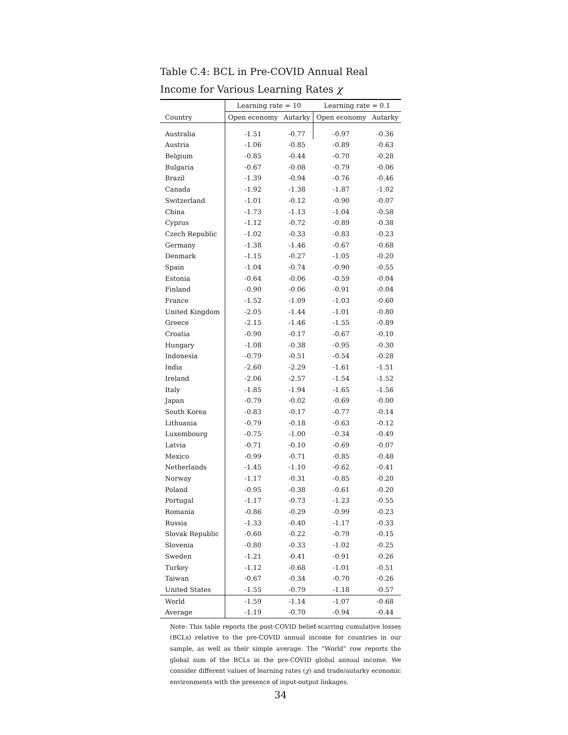Table C.4: BCL in Pre-COVID Annual Real Income for Various Learning Rates χ
| | Learning rate = 10 | | Learning rate = 0.1 | |
| --- | --- | --- | --- | --- |
| Country | Open economy | Autarky | Open economy | Autarky |
| Australia | -1.51 | -0.77 | -0.97 | -0.36 |
| Austria | -1.06 | -0.85 | -0.89 | -0.63 |
| Belgium | -0.85 | -0.44 | -0.70 | -0.28 |
| Bulgaria | -0.67 | -0.08 | -0.79 | -0.06 |
| Brazil | -1.39 | -0.94 | -0.76 | -0.46 |
| Canada | -1.92 | -1.38 | -1.87 | -1.02 |
| Switzerland | -1.01 | -0.12 | -0.90 | -0.07 |
| China | -1.73 | -1.13 | -1.04 | -0.58 |
| Cyprus | -1.12 | -0.72 | -0.89 | -0.38 |
| Czech Republic | -1.02 | -0.33 | -0.83 | -0.23 |
| Germany | -1.38 | -1.46 | -0.67 | -0.68 |
| Denmark | -1.15 | -0.27 | -1.05 | -0.20 |
| Spain | -1.04 | -0.74 | -0.90 | -0.55 |
| Estonia | -0.64 | -0.06 | -0.59 | -0.04 |
| Finland | -0.90 | -0.06 | -0.91 | -0.04 |
| France | -1.52 | -1.09 | -1.03 | -0.60 |
| United Kingdom | -2.05 | -1.44 | -1.01 | -0.80 |
| Greece | -2.15 | -1.46 | -1.55 | -0.89 |
| Croatia | -0.90 | -0.17 | -0.67 | -0.10 |
| Hungary | -1.08 | -0.38 | -0.95 | -0.30 |
| Indonesia | -0.79 | -0.51 | -0.54 | -0.28 |
| India | -2.60 | -2.29 | -1.61 | -1.51 |
| Ireland | -2.06 | -2.57 | -1.54 | -1.52 |
| Italy | -1.85 | -1.94 | -1.65 | -1.56 |
| Japan | -0.79 | -0.02 | -0.69 | -0.00 |
| South Korea | -0.83 | -0.17 | -0.77 | -0.14 |
| Lithuania | -0.79 | -0.18 | -0.63 | -0.12 |
| Luxembourg | -0.75 | -1.00 | -0.34 | -0.49 |
| Latvia | -0.71 | -0.10 | -0.69 | -0.07 |
| Mexico | -0.99 | -0.71 | -0.85 | -0.48 |
| Netherlands | -1.45 | -1.10 | -0.62 | -0.41 |
| Norway | -1.17 | -0.31 | -0.85 | -0.20 |
| Poland | -0.95 | -0.38 | -0.61 | -0.20 |
| Portugal | -1.17 | -0.73 | -1.23 | -0.55 |
| Romania | -0.86 | -0.29 | -0.99 | -0.23 |
| Russia | -1.33 | -0.40 | -1.17 | -0.33 |
| Slovak Republic | -0.60 | -0.22 | -0.79 | -0.15 |
| Slovenia | -0.80 | -0.33 | -1.02 | -0.25 |
| Sweden | -1.21 | -0.41 | -0.91 | -0.26 |
| Turkey | -1.12 | -0.68 | -1.01 | -0.51 |
| Taiwan | -0.67 | -0.34 | -0.70 | -0.26 |
| United States | -1.55 | -0.79 | -1.18 | -0.57 |
| World | -1.59 | -1.14 | -1.07 | -0.68 |
| Average | -1.19 | -0.70 | -0.94 | -0.44 |
Note: This table reports the post-COVID belief-scarring cumulative losses (BCLs) relative to the pre-COVID annual income for countries in our sample, as well as their simple average. The “World” row reports the global sum of the BCLs in the pre-COVID global annual income. We consider different values of learning rates (χ) and trade/autarky economic environments with the presence of input-output linkages.
34